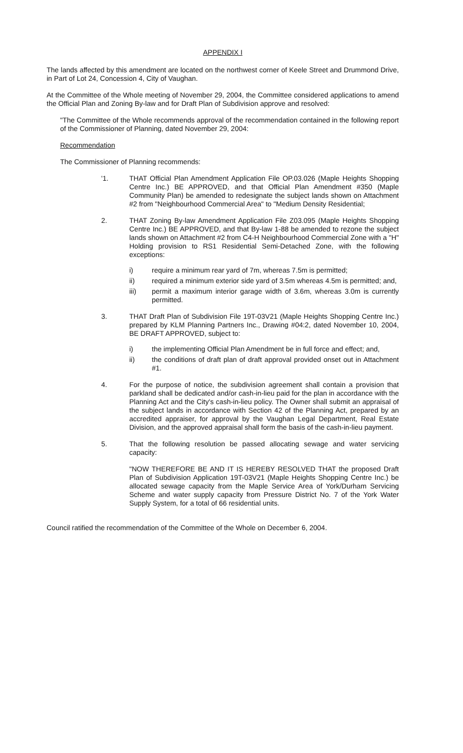APPENDIX I
The lands affected by this amendment are located on the northwest corner of Keele Street and Drummond Drive, in Part of Lot 24, Concession 4, City of Vaughan.
At the Committee of the Whole meeting of November 29, 2004, the Committee considered applications to amend the Official Plan and Zoning By-law and for Draft Plan of Subdivision approve and resolved:
"The Committee of the Whole recommends approval of the recommendation contained in the following report of the Commissioner of Planning, dated November 29, 2004:
Recommendation
The Commissioner of Planning recommends:
'1. THAT Official Plan Amendment Application File OP.03.026 (Maple Heights Shopping Centre Inc.) BE APPROVED, and that Official Plan Amendment #350 (Maple Community Plan) be amended to redesignate the subject lands shown on Attachment #2 from "Neighbourhood Commercial Area" to "Medium Density Residential;
2. THAT Zoning By-law Amendment Application File Z03.095 (Maple Heights Shopping Centre Inc.) BE APPROVED, and that By-law 1-88 be amended to rezone the subject lands shown on Attachment #2 from C4-H Neighbourhood Commercial Zone with a "H" Holding provision to RS1 Residential Semi-Detached Zone, with the following exceptions:
i) require a minimum rear yard of 7m, whereas 7.5m is permitted;
ii) required a minimum exterior side yard of 3.5m whereas 4.5m is permitted; and,
iii) permit a maximum interior garage width of 3.6m, whereas 3.0m is currently permitted.
3. THAT Draft Plan of Subdivision File 19T-03V21 (Maple Heights Shopping Centre Inc.) prepared by KLM Planning Partners Inc., Drawing #04:2, dated November 10, 2004, BE DRAFT APPROVED, subject to:
i) the implementing Official Plan Amendment be in full force and effect; and,
ii) the conditions of draft plan of draft approval provided onset out in Attachment #1.
4. For the purpose of notice, the subdivision agreement shall contain a provision that parkland shall be dedicated and/or cash-in-lieu paid for the plan in accordance with the Planning Act and the City's cash-in-lieu policy. The Owner shall submit an appraisal of the subject lands in accordance with Section 42 of the Planning Act, prepared by an accredited appraiser, for approval by the Vaughan Legal Department, Real Estate Division, and the approved appraisal shall form the basis of the cash-in-lieu payment.
5. That the following resolution be passed allocating sewage and water servicing capacity:
"NOW THEREFORE BE AND IT IS HEREBY RESOLVED THAT the proposed Draft Plan of Subdivision Application 19T-03V21 (Maple Heights Shopping Centre Inc.) be allocated sewage capacity from the Maple Service Area of York/Durham Servicing Scheme and water supply capacity from Pressure District No. 7 of the York Water Supply System, for a total of 66 residential units.
Council ratified the recommendation of the Committee of the Whole on December 6, 2004.